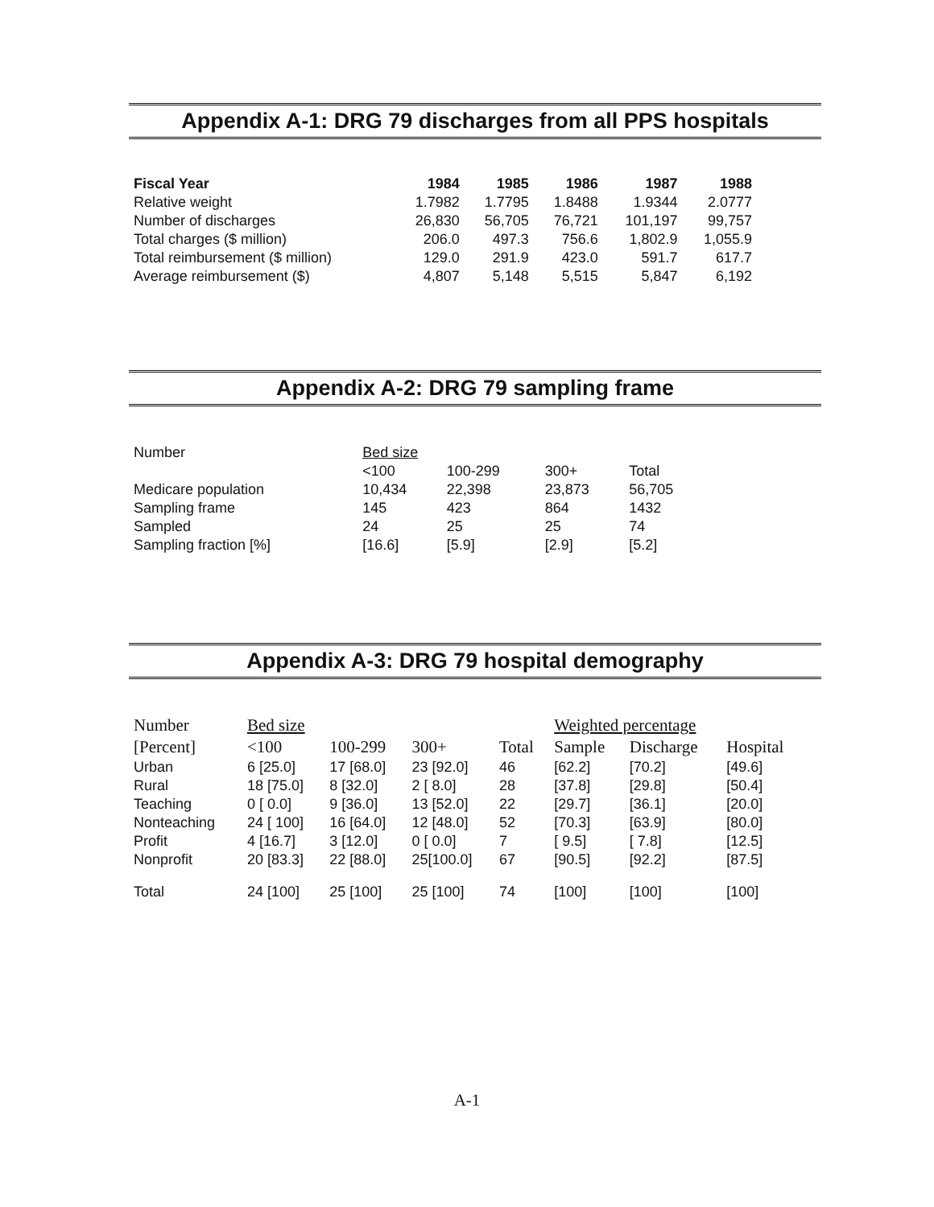Appendix A-1: DRG 79 discharges from all PPS hospitals
| Fiscal Year | 1984 | 1985 | 1986 | 1987 | 1988 |
| Relative weight | 1.7982 | 1.7795 | 1.8488 | 1.9344 | 2.0777 |
| Number of discharges | 26,830 | 56,705 | 76,721 | 101,197 | 99,757 |
| Total charges ($ million) | 206.0 | 497.3 | 756.6 | 1,802.9 | 1,055.9 |
| Total reimbursement ($ million) | 129.0 | 291.9 | 423.0 | 591.7 | 617.7 |
| Average reimbursement ($) | 4,807 | 5,148 | 5,515 | 5,847 | 6,192 |
Appendix A-2: DRG 79 sampling frame
| Number | Bed size | | | |
| | <100 | 100-299 | 300+ | Total |
| Medicare population | 10,434 | 22,398 | 23,873 | 56,705 |
| Sampling frame | 145 | 423 | 864 | 1432 |
| Sampled | 24 | 25 | 25 | 74 |
| Sampling fraction [%] | [16.6] | [5.9] | [2.9] | [5.2] |
Appendix A-3: DRG 79 hospital demography
| Number | Bed size | | | | Weighted percentage | | |
| --- | --- | --- | --- | --- | --- | --- | --- |
| [Percent] | <100 | 100-299 | 300+ | Total | Sample | Discharge | Hospital |
| Urban | 6 [25.0] | 17 [68.0] | 23 [92.0] | 46 | [62.2] | [70.2] | [49.6] |
| Rural | 18 [75.0] | 8 [32.0] | 2 [ 8.0] | 28 | [37.8] | [29.8] | [50.4] |
| Teaching | 0 [ 0.0] | 9 [36.0] | 13 [52.0] | 22 | [29.7] | [36.1] | [20.0] |
| Nonteaching | 24 [ 100] | 16 [64.0] | 12 [48.0] | 52 | [70.3] | [63.9] | [80.0] |
| Profit | 4 [16.7] | 3 [12.0] | 0 [ 0.0] | 7 | [ 9.5] | [ 7.8] | [12.5] |
| Nonprofit | 20 [83.3] | 22 [88.0] | 25[100.0] | 67 | [90.5] | [92.2] | [87.5] |
| Total | 24 [100] | 25 [100] | 25 [100] | 74 | [100] | [100] | [100] |
A-1